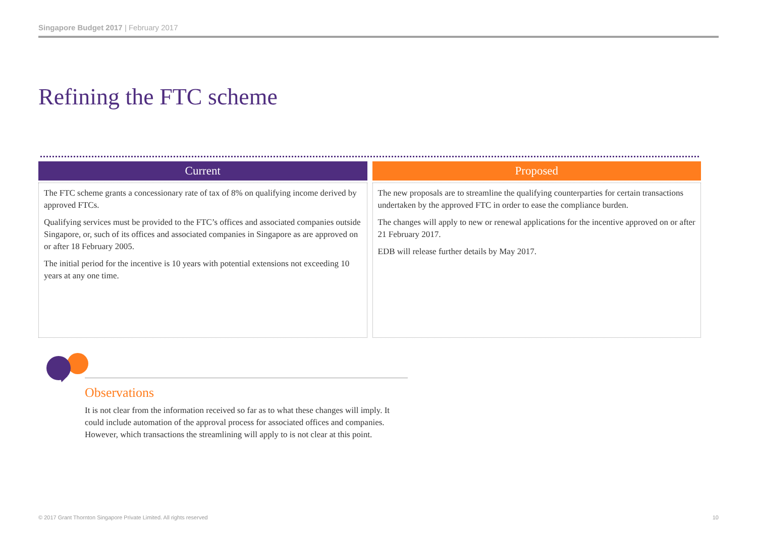Singapore Budget 2017 | February 2017
Refining the FTC scheme
Current
The FTC scheme grants a concessionary rate of tax of 8% on qualifying income derived by approved FTCs.
Qualifying services must be provided to the FTC’s offices and associated companies outside Singapore, or, such of its offices and associated companies in Singapore as are approved on or after 18 February 2005.
The initial period for the incentive is 10 years with potential extensions not exceeding 10 years at any one time.
Proposed
The new proposals are to streamline the qualifying counterparties for certain transactions undertaken by the approved FTC in order to ease the compliance burden.
The changes will apply to new or renewal applications for the incentive approved on or after 21 February 2017.
EDB will release further details by May 2017.
Observations
It is not clear from the information received so far as to what these changes will imply. It could include automation of the approval process for associated offices and companies. However, which transactions the streamlining will apply to is not clear at this point.
© 2017 Grant Thornton Singapore Private Limited. All rights reserved
10